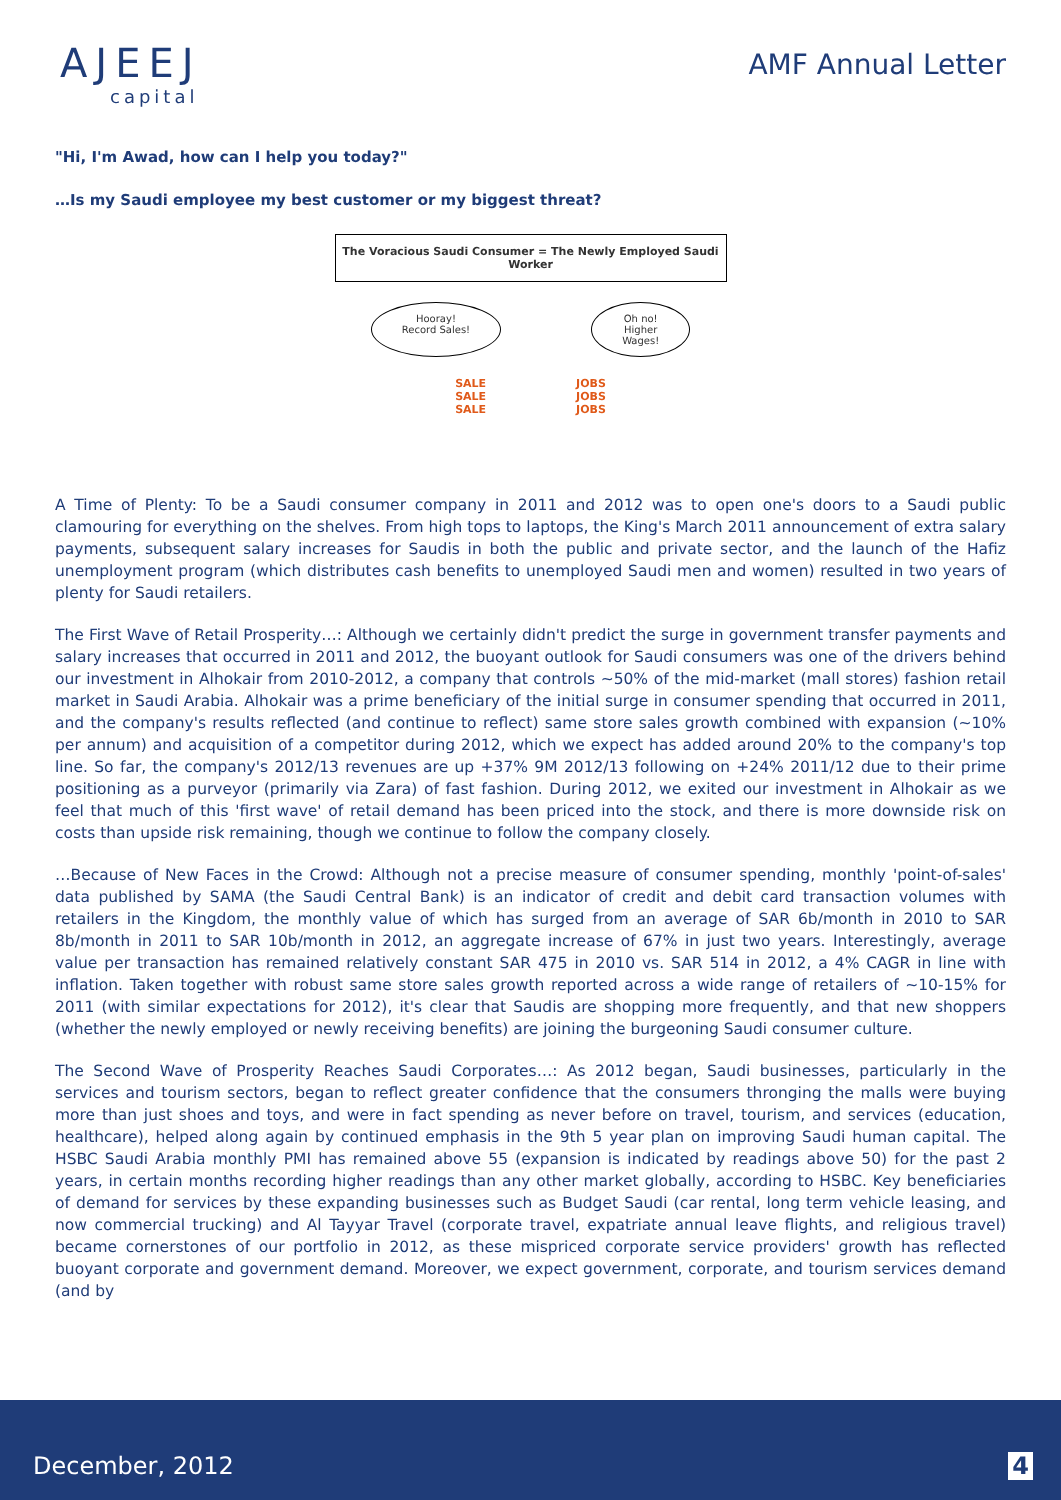AJEEJ
capital
AMF Annual Letter
"Hi, I'm Awad, how can I help you today?"
…Is my Saudi employee my best customer or my biggest threat?
The Voracious Saudi Consumer = The Newly Employed Saudi Worker
Hooray!
Record Sales!
Oh no!
Higher
Wages!
SALE
SALE
SALE
JOBS
JOBS
JOBS
A Time of Plenty: To be a Saudi consumer company in 2011 and 2012 was to open one's doors to a Saudi public clamouring for everything on the shelves. From high tops to laptops, the King's March 2011 announcement of extra salary payments, subsequent salary increases for Saudis in both the public and private sector, and the launch of the Hafiz unemployment program (which distributes cash benefits to unemployed Saudi men and women) resulted in two years of plenty for Saudi retailers.
The First Wave of Retail Prosperity…: Although we certainly didn't predict the surge in government transfer payments and salary increases that occurred in 2011 and 2012, the buoyant outlook for Saudi consumers was one of the drivers behind our investment in Alhokair from 2010-2012, a company that controls ~50% of the mid-market (mall stores) fashion retail market in Saudi Arabia. Alhokair was a prime beneficiary of the initial surge in consumer spending that occurred in 2011, and the company's results reflected (and continue to reflect) same store sales growth combined with expansion (~10% per annum) and acquisition of a competitor during 2012, which we expect has added around 20% to the company's top line. So far, the company's 2012/13 revenues are up +37% 9M 2012/13 following on +24% 2011/12 due to their prime positioning as a purveyor (primarily via Zara) of fast fashion. During 2012, we exited our investment in Alhokair as we feel that much of this 'first wave' of retail demand has been priced into the stock, and there is more downside risk on costs than upside risk remaining, though we continue to follow the company closely.
…Because of New Faces in the Crowd: Although not a precise measure of consumer spending, monthly 'point-of-sales' data published by SAMA (the Saudi Central Bank) is an indicator of credit and debit card transaction volumes with retailers in the Kingdom, the monthly value of which has surged from an average of SAR 6b/month in 2010 to SAR 8b/month in 2011 to SAR 10b/month in 2012, an aggregate increase of 67% in just two years. Interestingly, average value per transaction has remained relatively constant SAR 475 in 2010 vs. SAR 514 in 2012, a 4% CAGR in line with inflation. Taken together with robust same store sales growth reported across a wide range of retailers of ~10-15% for 2011 (with similar expectations for 2012), it's clear that Saudis are shopping more frequently, and that new shoppers (whether the newly employed or newly receiving benefits) are joining the burgeoning Saudi consumer culture.
The Second Wave of Prosperity Reaches Saudi Corporates…: As 2012 began, Saudi businesses, particularly in the services and tourism sectors, began to reflect greater confidence that the consumers thronging the malls were buying more than just shoes and toys, and were in fact spending as never before on travel, tourism, and services (education, healthcare), helped along again by continued emphasis in the 9th 5 year plan on improving Saudi human capital. The HSBC Saudi Arabia monthly PMI has remained above 55 (expansion is indicated by readings above 50) for the past 2 years, in certain months recording higher readings than any other market globally, according to HSBC. Key beneficiaries of demand for services by these expanding businesses such as Budget Saudi (car rental, long term vehicle leasing, and now commercial trucking) and Al Tayyar Travel (corporate travel, expatriate annual leave flights, and religious travel) became cornerstones of our portfolio in 2012, as these mispriced corporate service providers' growth has reflected buoyant corporate and government demand. Moreover, we expect government, corporate, and tourism services demand (and by
December, 2012 4